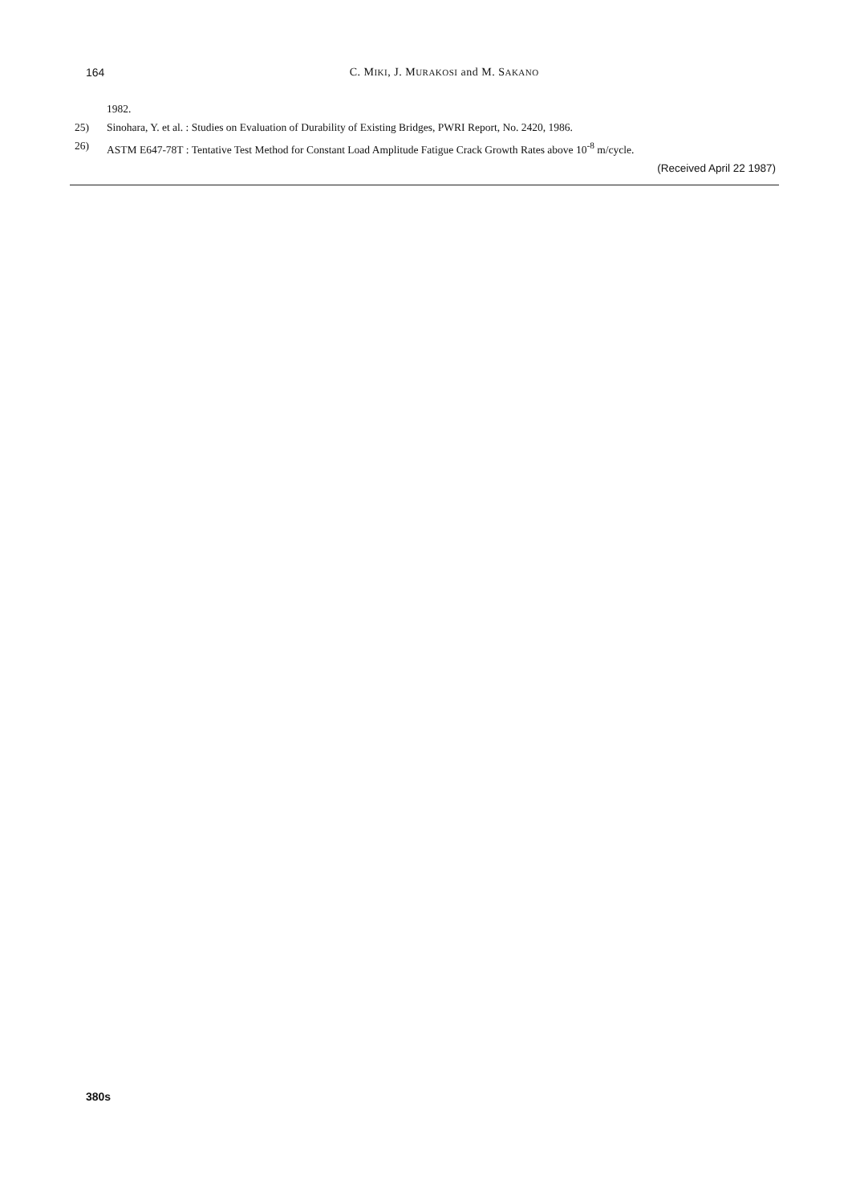164
C. MIKI, J. MURAKOSI and M. SAKANO
1982.
25) Sinohara, Y. et al. : Studies on Evaluation of Durability of Existing Bridges, PWRI Report, No. 2420, 1986.
26) ASTM E647-78T : Tentative Test Method for Constant Load Amplitude Fatigue Crack Growth Rates above 10<sup>-8</sup> m/cycle.
(Received April 22 1987)
380s